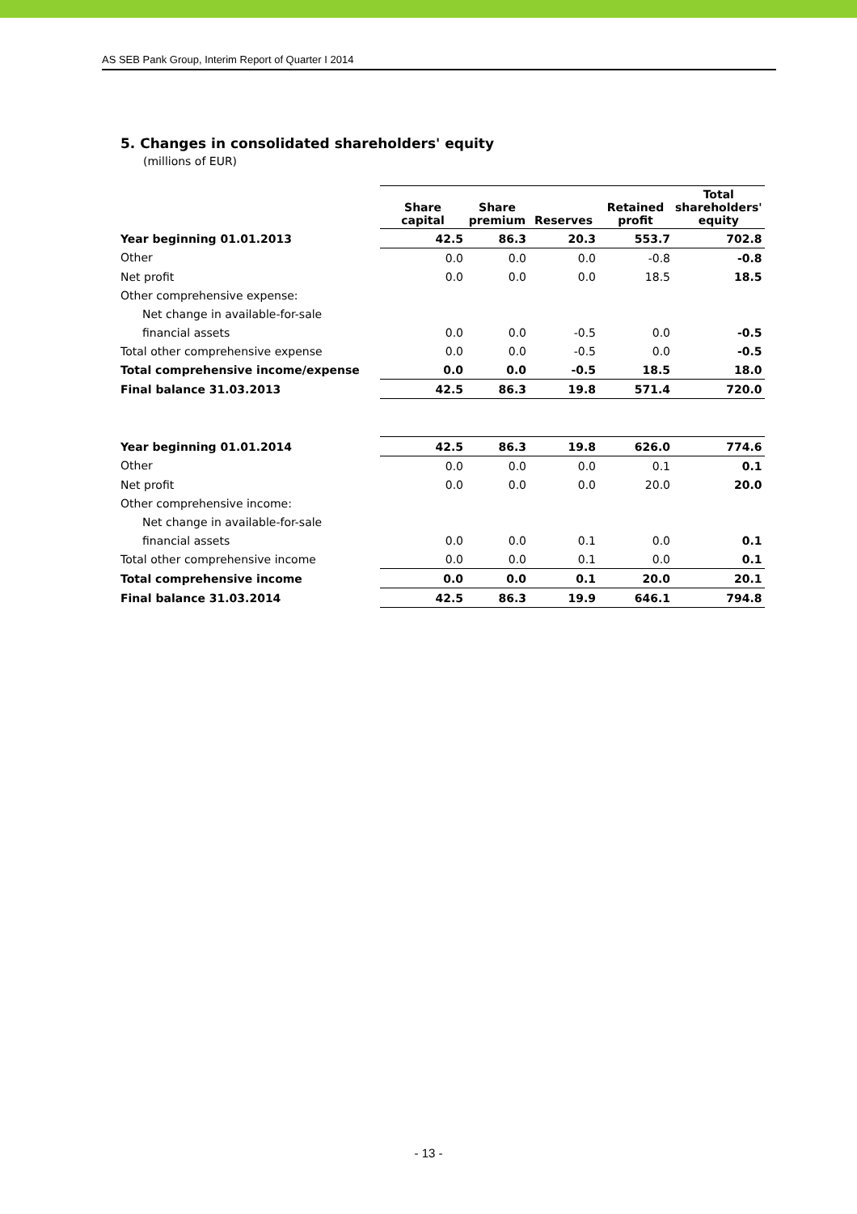AS SEB Pank Group, Interim Report of Quarter I 2014
5. Changes in consolidated shareholders' equity
(millions of EUR)
| | Share capital | Share premium | Reserves | Retained profit | Total shareholders' equity |
| --- | --- | --- | --- | --- | --- |
| Year beginning 01.01.2013 | 42.5 | 86.3 | 20.3 | 553.7 | 702.8 |
| Other | 0.0 | 0.0 | 0.0 | -0.8 | -0.8 |
| Net profit | 0.0 | 0.0 | 0.0 | 18.5 | 18.5 |
| Other comprehensive expense: | | | | | |
| Net change in available-for-sale | | | | | |
| financial assets | 0.0 | 0.0 | -0.5 | 0.0 | -0.5 |
| Total other comprehensive expense | 0.0 | 0.0 | -0.5 | 0.0 | -0.5 |
| Total comprehensive income/expense | 0.0 | 0.0 | -0.5 | 18.5 | 18.0 |
| Final balance 31.03.2013 | 42.5 | 86.3 | 19.8 | 571.4 | 720.0 |
| Year beginning 01.01.2014 | 42.5 | 86.3 | 19.8 | 626.0 | 774.6 |
| Other | 0.0 | 0.0 | 0.0 | 0.1 | 0.1 |
| Net profit | 0.0 | 0.0 | 0.0 | 20.0 | 20.0 |
| Other comprehensive income: | | | | | |
| Net change in available-for-sale | | | | | |
| financial assets | 0.0 | 0.0 | 0.1 | 0.0 | 0.1 |
| Total other comprehensive income | 0.0 | 0.0 | 0.1 | 0.0 | 0.1 |
| Total comprehensive income | 0.0 | 0.0 | 0.1 | 20.0 | 20.1 |
| Final balance 31.03.2014 | 42.5 | 86.3 | 19.9 | 646.1 | 794.8 |
- 13 -